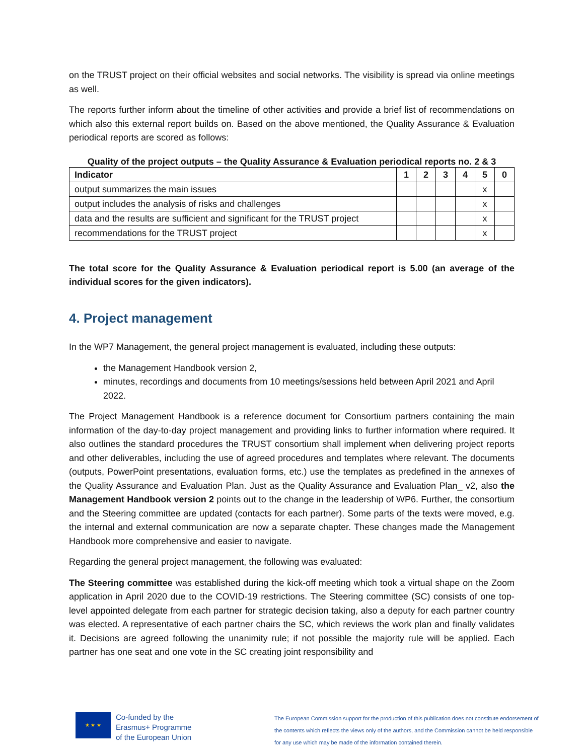on the TRUST project on their official websites and social networks. The visibility is spread via online meetings as well.
The reports further inform about the timeline of other activities and provide a brief list of recommendations on which also this external report builds on. Based on the above mentioned, the Quality Assurance & Evaluation periodical reports are scored as follows:
Quality of the project outputs – the Quality Assurance & Evaluation periodical reports no. 2 & 3
| Indicator | 1 | 2 | 3 | 4 | 5 | 0 |
| --- | --- | --- | --- | --- | --- | --- |
| output summarizes the main issues | | | | | x | |
| output includes the analysis of risks and challenges | | | | | x | |
| data and the results are sufficient and significant for the TRUST project | | | | | x | |
| recommendations for the TRUST project | | | | | x | |
The total score for the Quality Assurance & Evaluation periodical report is 5.00 (an average of the individual scores for the given indicators).
4. Project management
In the WP7 Management, the general project management is evaluated, including these outputs:
the Management Handbook version 2,
minutes, recordings and documents from 10 meetings/sessions held between April 2021 and April 2022.
The Project Management Handbook is a reference document for Consortium partners containing the main information of the day-to-day project management and providing links to further information where required. It also outlines the standard procedures the TRUST consortium shall implement when delivering project reports and other deliverables, including the use of agreed procedures and templates where relevant. The documents (outputs, PowerPoint presentations, evaluation forms, etc.) use the templates as predefined in the annexes of the Quality Assurance and Evaluation Plan. Just as the Quality Assurance and Evaluation Plan_ v2, also the Management Handbook version 2 points out to the change in the leadership of WP6. Further, the consortium and the Steering committee are updated (contacts for each partner). Some parts of the texts were moved, e.g. the internal and external communication are now a separate chapter. These changes made the Management Handbook more comprehensive and easier to navigate.
Regarding the general project management, the following was evaluated:
The Steering committee was established during the kick-off meeting which took a virtual shape on the Zoom application in April 2020 due to the COVID-19 restrictions. The Steering committee (SC) consists of one top-level appointed delegate from each partner for strategic decision taking, also a deputy for each partner country was elected. A representative of each partner chairs the SC, which reviews the work plan and finally validates it. Decisions are agreed following the unanimity rule; if not possible the majority rule will be applied. Each partner has one seat and one vote in the SC creating joint responsibility and
★ ★ ★
Co-funded by the
Erasmus+ Programme
of the European Union
The European Commission support for the production of this publication does not constitute endorsement of the contents which reflects the views only of the authors, and the Commission cannot be held responsible for any use which may be made of the information contained therein.